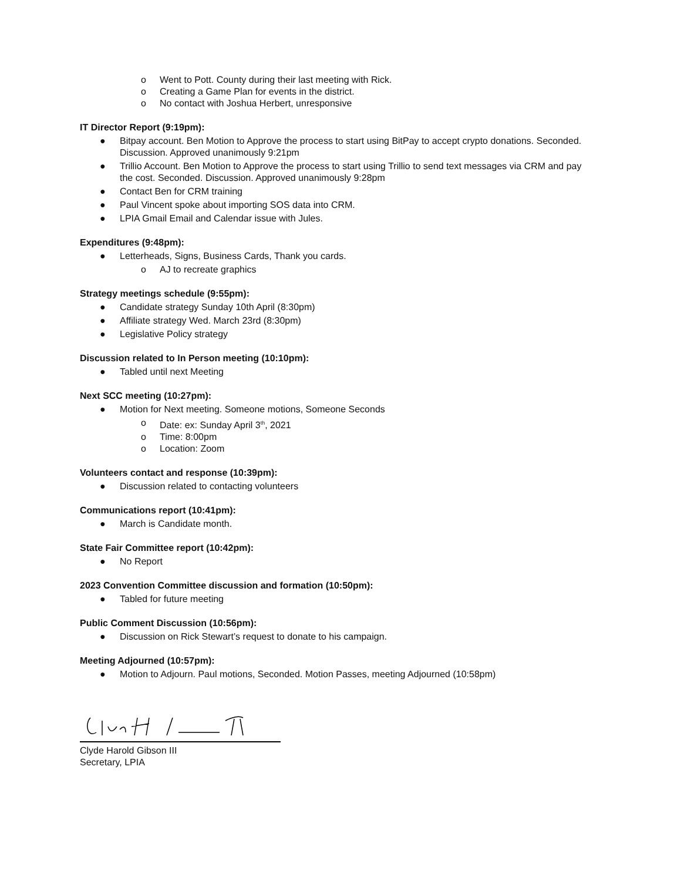o Went to Pott. County during their last meeting with Rick.
o Creating a Game Plan for events in the district.
o No contact with Joshua Herbert, unresponsive
IT Director Report (9:19pm):
● Bitpay account. Ben Motion to Approve the process to start using BitPay to accept crypto donations. Seconded. Discussion. Approved unanimously 9:21pm
● Trillio Account. Ben Motion to Approve the process to start using Trillio to send text messages via CRM and pay the cost. Seconded. Discussion. Approved unanimously 9:28pm
● Contact Ben for CRM training
● Paul Vincent spoke about importing SOS data into CRM.
● LPIA Gmail Email and Calendar issue with Jules.
Expenditures (9:48pm):
● Letterheads, Signs, Business Cards, Thank you cards.
o AJ to recreate graphics
Strategy meetings schedule (9:55pm):
● Candidate strategy Sunday 10th April (8:30pm)
● Affiliate strategy Wed. March 23rd (8:30pm)
● Legislative Policy strategy
Discussion related to In Person meeting (10:10pm):
● Tabled until next Meeting
Next SCC meeting (10:27pm):
● Motion for Next meeting. Someone motions, Someone Seconds
o Date: ex: Sunday April 3<sup>th</sup>, 2021
o Time: 8:00pm
o Location: Zoom
Volunteers contact and response (10:39pm):
● Discussion related to contacting volunteers
Communications report (10:41pm):
● March is Candidate month.
State Fair Committee report (10:42pm):
● No Report
2023 Convention Committee discussion and formation (10:50pm):
● Tabled for future meeting
Public Comment Discussion (10:56pm):
● Discussion on Rick Stewart’s request to donate to his campaign.
Meeting Adjourned (10:57pm):
● Motion to Adjourn. Paul motions, Seconded. Motion Passes, meeting Adjourned (10:58pm)
Clyde Harold Gibson III
Secretary, LPIA